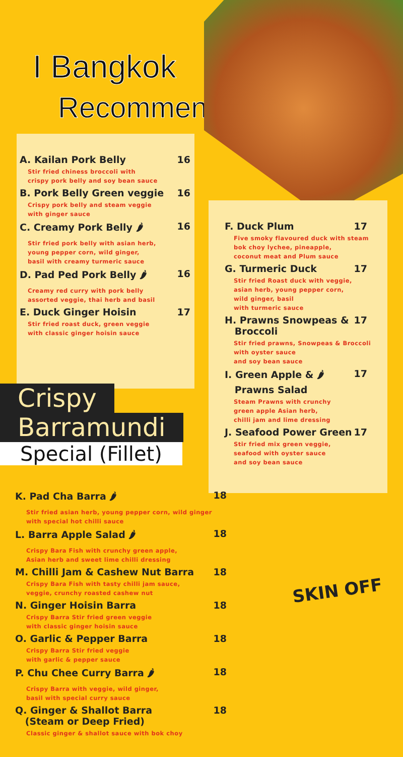I Bangkok
Recommended
A. Kailan Pork Belly 16
Stir fried chiness broccoli with
crispy pork belly and soy bean sauce
B. Pork Belly Green veggie 16
Crispy pork belly and steam veggie
with ginger sauce
C. Creamy Pork Belly 🌶 16
Stir fried pork belly with asian herb,
young pepper corn, wild ginger,
basil with creamy turmeric sauce
D. Pad Ped Pork Belly 🌶 16
Creamy red curry with pork belly
assorted veggie, thai herb and basil
E. Duck Ginger Hoisin 17
Stir fried roast duck, green veggie
with classic ginger hoisin sauce
F. Duck Plum 17
Five smoky flavoured duck with steam
bok choy lychee, pineapple,
coconut meat and Plum sauce
G. Turmeric Duck 17
Stir fried Roast duck with veggie,
asian herb, young pepper corn,
wild ginger, basil
with turmeric sauce
H. Prawns Snowpeas &
Broccoli 17
Stir fried prawns, Snowpeas & Broccoli
with oyster sauce
and soy bean sauce
I. Green Apple & 🌶
Prawns Salad 17
Steam Prawns with crunchy
green apple Asian herb,
chilli jam and lime dressing
J. Seafood Power Green 17
Stir fried mix green veggie,
seafood with oyster sauce
and soy bean sauce
Crispy
Barramundi
Special (Fillet)
K. Pad Cha Barra 🌶 18
Stir fried asian herb, young pepper corn, wild ginger
with special hot chilli sauce
L. Barra Apple Salad 🌶 18
Crispy Bara Fish with crunchy green apple,
Asian herb and sweet lime chilli dressing
M. Chilli Jam & Cashew Nut Barra 18
Crispy Bara Fish with tasty chilli jam sauce,
veggie, crunchy roasted cashew nut
N. Ginger Hoisin Barra 18
Crispy Barra Stir fried green veggie
with classic ginger hoisin sauce
O. Garlic & Pepper Barra 18
Crispy Barra Stir fried veggie
with garlic & pepper sauce
P. Chu Chee Curry Barra 🌶 18
Crispy Barra with veggie, wild ginger,
basil with special curry sauce
Q. Ginger & Shallot Barra
(Steam or Deep Fried) 18
Classic ginger & shallot sauce with bok choy
SKIN OFF